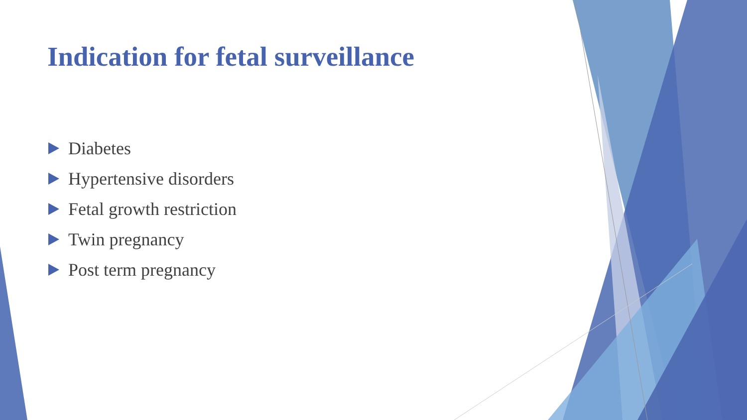Indication for fetal surveillance
Diabetes
Hypertensive disorders
Fetal growth restriction
Twin pregnancy
Post term pregnancy